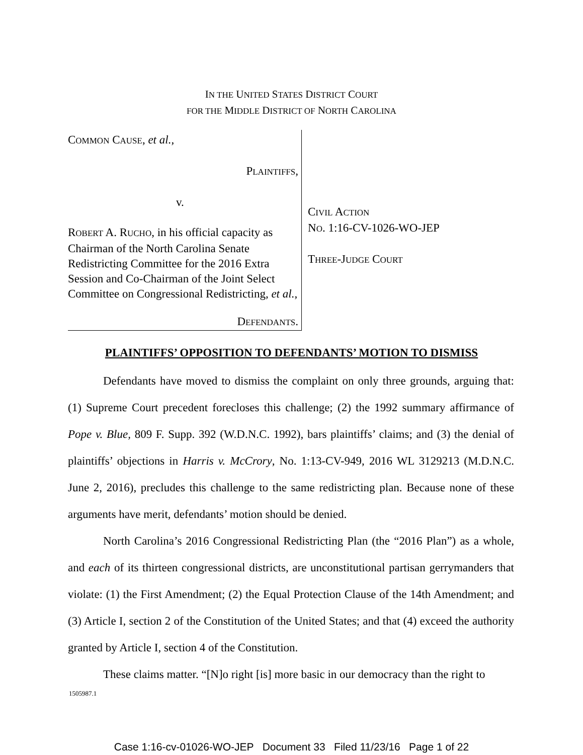IN THE UNITED STATES DISTRICT COURT
FOR THE MIDDLE DISTRICT OF NORTH CAROLINA
COMMON CAUSE, et al.,
PLAINTIFFS,
v.
ROBERT A. RUCHO, in his official capacity as Chairman of the North Carolina Senate Redistricting Committee for the 2016 Extra Session and Co-Chairman of the Joint Select Committee on Congressional Redistricting, et al.,
DEFENDANTS.
CIVIL ACTION
NO. 1:16-CV-1026-WO-JEP
THREE-JUDGE COURT
PLAINTIFFS’ OPPOSITION TO DEFENDANTS’ MOTION TO DISMISS
Defendants have moved to dismiss the complaint on only three grounds, arguing that: (1) Supreme Court precedent forecloses this challenge; (2) the 1992 summary affirmance of Pope v. Blue, 809 F. Supp. 392 (W.D.N.C. 1992), bars plaintiffs’ claims; and (3) the denial of plaintiffs’ objections in Harris v. McCrory, No. 1:13-CV-949, 2016 WL 3129213 (M.D.N.C. June 2, 2016), precludes this challenge to the same redistricting plan. Because none of these arguments have merit, defendants’ motion should be denied.
North Carolina’s 2016 Congressional Redistricting Plan (the “2016 Plan”) as a whole, and each of its thirteen congressional districts, are unconstitutional partisan gerrymanders that violate: (1) the First Amendment; (2) the Equal Protection Clause of the 14th Amendment; and (3) Article I, section 2 of the Constitution of the United States; and that (4) exceed the authority granted by Article I, section 4 of the Constitution.
These claims matter. “[N]o right [is] more basic in our democracy than the right to
1505987.1
Case 1:16-cv-01026-WO-JEP Document 33 Filed 11/23/16 Page 1 of 22